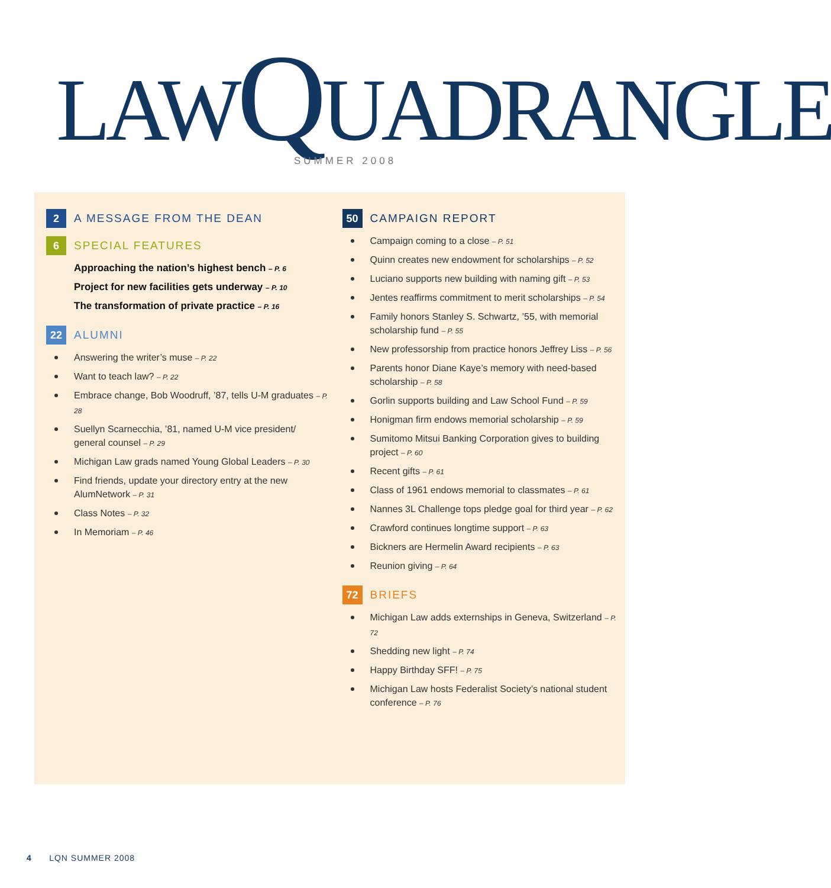LAW QUADRANGLE
SUMMER 2008
2
A MESSAGE FROM THE DEAN
6
SPECIAL FEATURES
Approaching the nation’s highest bench – P. 6
Project for new facilities gets underway – P. 10
The transformation of private practice – P. 16
22
ALUMNI
Answering the writer’s muse – P. 22
Want to teach law? – P. 22
Embrace change, Bob Woodruff, ’87, tells U-M graduates – P. 28
Suellyn Scarnecchia, ’81, named U-M vice president/ general counsel – P. 29
Michigan Law grads named Young Global Leaders – P. 30
Find friends, update your directory entry at the new AlumNetwork – P. 31
Class Notes – P. 32
In Memoriam – P. 46
50
CAMPAIGN REPORT
Campaign coming to a close – P. 51
Quinn creates new endowment for scholarships – P. 52
Luciano supports new building with naming gift – P. 53
Jentes reaffirms commitment to merit scholarships – P. 54
Family honors Stanley S. Schwartz, ’55, with memorial scholarship fund – P. 55
New professorship from practice honors Jeffrey Liss – P. 56
Parents honor Diane Kaye’s memory with need-based scholarship – P. 58
Gorlin supports building and Law School Fund – P. 59
Honigman firm endows memorial scholarship – P. 59
Sumitomo Mitsui Banking Corporation gives to building project – P. 60
Recent gifts – P. 61
Class of 1961 endows memorial to classmates – P. 61
Nannes 3L Challenge tops pledge goal for third year – P. 62
Crawford continues longtime support – P. 63
Bickners are Hermelin Award recipients – P. 63
Reunion giving – P. 64
72
BRIEFS
Michigan Law adds externships in Geneva, Switzerland – P. 72
Shedding new light – P. 74
Happy Birthday SFF! – P. 75
Michigan Law hosts Federalist Society’s national student conference – P. 76
4 LQN SUMMER 2008